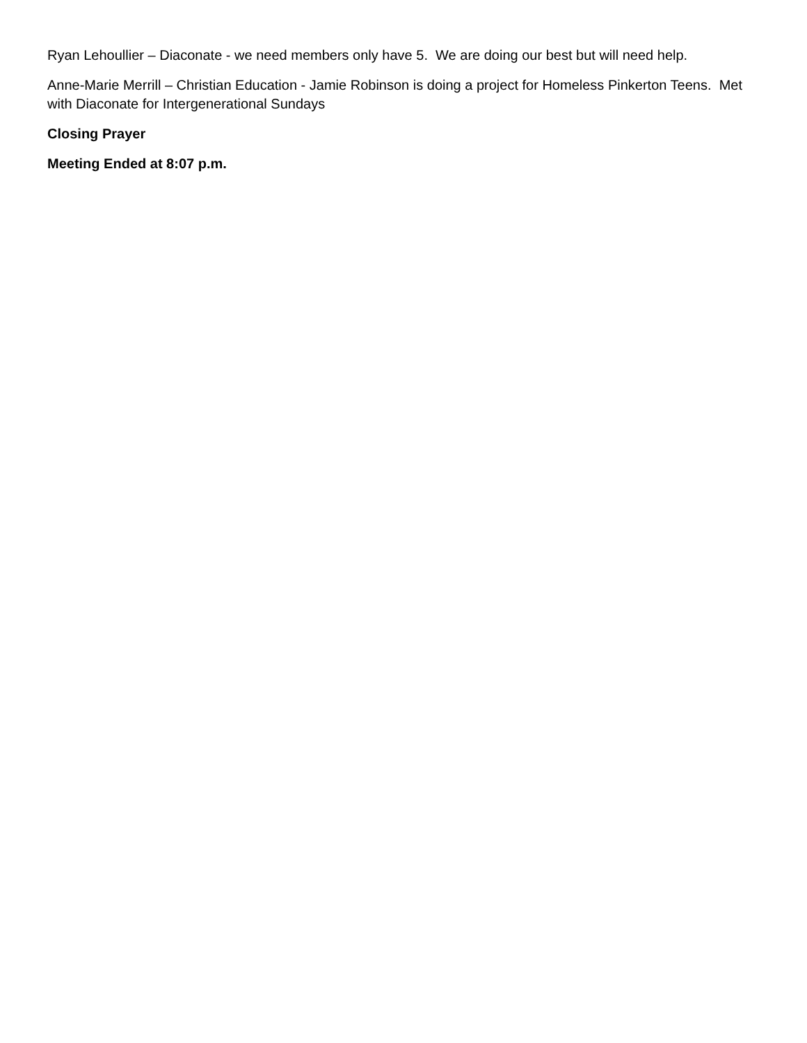Ryan Lehoullier – Diaconate - we need members only have 5. We are doing our best but will need help.
Anne-Marie Merrill – Christian Education - Jamie Robinson is doing a project for Homeless Pinkerton Teens. Met with Diaconate for Intergenerational Sundays
Closing Prayer
Meeting Ended at 8:07 p.m.